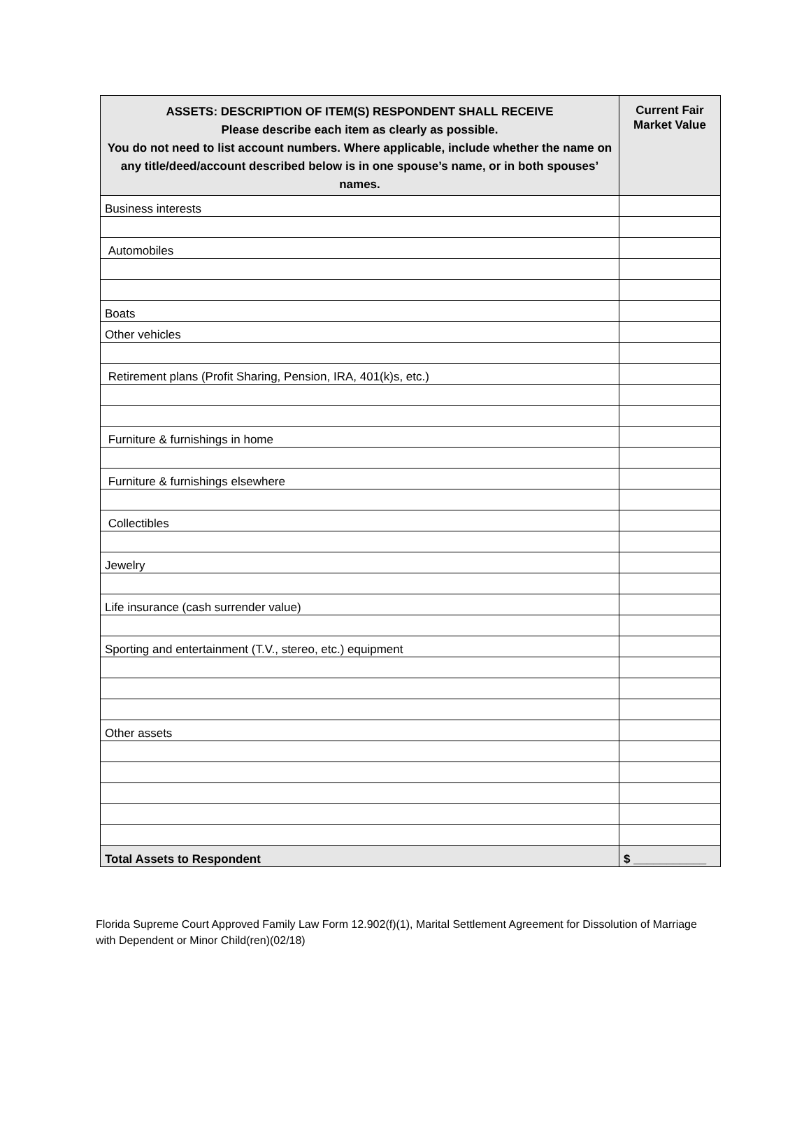| ASSETS: DESCRIPTION OF ITEM(S) RESPONDENT SHALL RECEIVE Please describe each item as clearly as possible. You do not need to list account numbers. Where applicable, include whether the name on any title/deed/account described below is in one spouse’s name, or in both spouses’ names. | Current Fair Market Value |
| --- | --- |
| Business interests | |
| Automobiles | |
| Boats | |
| Other vehicles | |
| Retirement plans (Profit Sharing, Pension, IRA, 401(k)s, etc.) | |
| Furniture & furnishings in home | |
| Furniture & furnishings elsewhere | |
| Collectibles | |
| Jewelry | |
| Life insurance (cash surrender value) | |
| Sporting and entertainment (T.V., stereo, etc.) equipment | |
| Other assets | |
| Total Assets to Respondent | $ ___________ |
Florida Supreme Court Approved Family Law Form 12.902(f)(1), Marital Settlement Agreement for Dissolution of Marriage with Dependent or Minor Child(ren)(02/18)